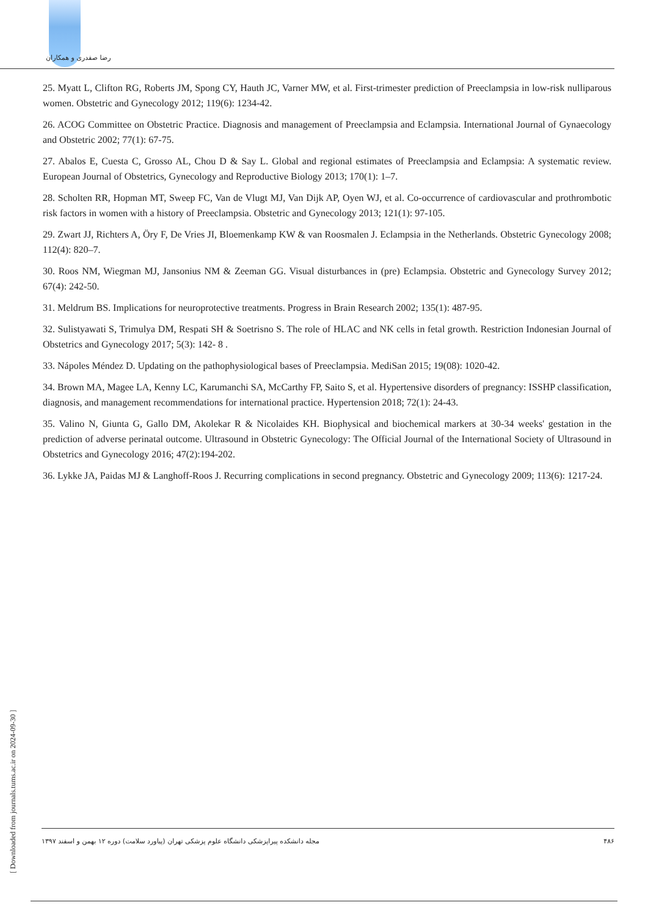رضا صفدری و همکاران
25. Myatt L, Clifton RG, Roberts JM, Spong CY, Hauth JC, Varner MW, et al. First-trimester prediction of Preeclampsia in low-risk nulliparous women. Obstetric and Gynecology 2012; 119(6): 1234-42.
26. ACOG Committee on Obstetric Practice. Diagnosis and management of Preeclampsia and Eclampsia. International Journal of Gynaecology and Obstetric 2002; 77(1): 67-75.
27. Abalos E, Cuesta C, Grosso AL, Chou D & Say L. Global and regional estimates of Preeclampsia and Eclampsia: A systematic review. European Journal of Obstetrics, Gynecology and Reproductive Biology 2013; 170(1): 1–7.
28. Scholten RR, Hopman MT, Sweep FC, Van de Vlugt MJ, Van Dijk AP, Oyen WJ, et al. Co-occurrence of cardiovascular and prothrombotic risk factors in women with a history of Preeclampsia. Obstetric and Gynecology 2013; 121(1): 97-105.
29. Zwart JJ, Richters A, Öry F, De Vries JI, Bloemenkamp KW & van Roosmalen J. Eclampsia in the Netherlands. Obstetric Gynecology 2008; 112(4): 820–7.
30. Roos NM, Wiegman MJ, Jansonius NM & Zeeman GG. Visual disturbances in (pre) Eclampsia. Obstetric and Gynecology Survey 2012; 67(4): 242-50.
31. Meldrum BS. Implications for neuroprotective treatments. Progress in Brain Research 2002; 135(1): 487-95.
32. Sulistyawati S, Trimulya DM, Respati SH & Soetrisno S. The role of HLAC and NK cells in fetal growth. Restriction Indonesian Journal of Obstetrics and Gynecology 2017; 5(3): 142- 8 .
33. Nápoles Méndez D. Updating on the pathophysiological bases of Preeclampsia. MediSan 2015; 19(08): 1020-42.
34. Brown MA, Magee LA, Kenny LC, Karumanchi SA, McCarthy FP, Saito S, et al. Hypertensive disorders of pregnancy: ISSHP classification, diagnosis, and management recommendations for international practice. Hypertension 2018; 72(1): 24-43.
35. Valino N, Giunta G, Gallo DM, Akolekar R & Nicolaides KH. Biophysical and biochemical markers at 30-34 weeks' gestation in the prediction of adverse perinatal outcome. Ultrasound in Obstetric Gynecology: The Official Journal of the International Society of Ultrasound in Obstetrics and Gynecology 2016; 47(2):194-202.
36. Lykke JA, Paidas MJ & Langhoff-Roos J. Recurring complications in second pregnancy. Obstetric and Gynecology 2009; 113(6): 1217-24.
[ Downloaded from journals.tums.ac.ir on 2024-09-30 ]
مجله دانشکده پیراپزشکی دانشگاه علوم پزشکی تهران (پیاورد سلامت) دوره ۱۲ بهمن و اسفند ۱۳۹۷ ۴۸۶